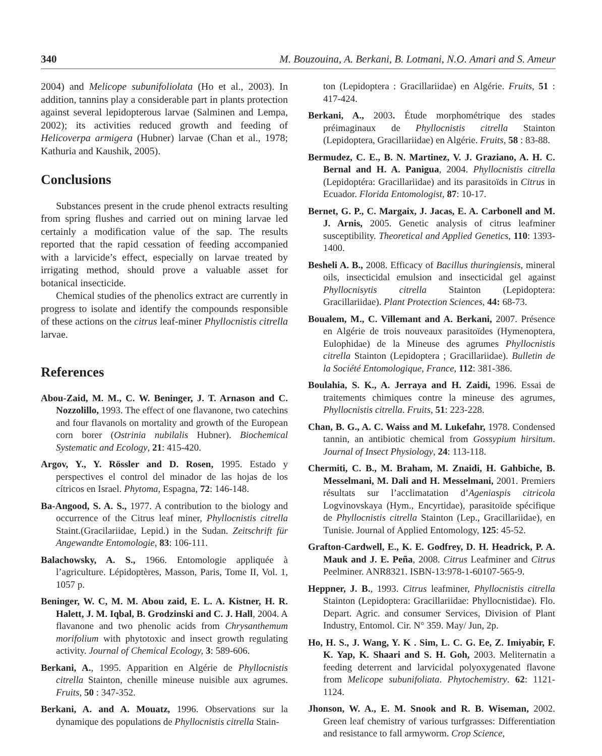340 M. Bouzouina, A. Berkani, B. Lotmani, N.O. Amari and S. Ameur
2004) and Melicope subunifoliolata (Ho et al., 2003). In addition, tannins play a considerable part in plants protection against several lepidopterous larvae (Salminen and Lempa, 2002); its activities reduced growth and feeding of Helicoverpa armigera (Hubner) larvae (Chan et al., 1978; Kathuria and Kaushik, 2005).
Conclusions
Substances present in the crude phenol extracts resulting from spring flushes and carried out on mining larvae led certainly a modification value of the sap. The results reported that the rapid cessation of feeding accompanied with a larvicide’s effect, especially on larvae treated by irrigating method, should prove a valuable asset for botanical insecticide.
Chemical studies of the phenolics extract are currently in progress to isolate and identify the compounds responsible of these actions on the citrus leaf-miner Phyllocnistis citrella larvae.
References
Abou-Zaid, M. M., C. W. Beninger, J. T. Arnason and C. Nozzolillo, 1993. The effect of one flavanone, two catechins and four flavanols on mortality and growth of the European corn borer (Ostrinia nubilalis Hubner). Biochemical Systematic and Ecology, 21: 415-420.
Argov, Y., Y. Rössler and D. Rosen, 1995. Estado y perspectives el control del minador de las hojas de los cítricos en Israel. Phytoma, Espagna, 72: 146-148.
Ba-Angood, S. A. S., 1977. A contribution to the biology and occurrence of the Citrus leaf miner, Phyllocnistis citrella Staint.(Gracilariidae, Lepid.) in the Sudan. Zeitschrift für Angewandte Entomologie, 83: 106-111.
Balachowsky, A. S., 1966. Entomologie appliquée à l’agriculture. Lépidoptères, Masson, Paris, Tome II, Vol. 1, 1057 p.
Beninger, W. C, M. M. Abou zaid, E. L. A. Kistner, H. R. Halett, J. M. Iqbal, B. Grodzinski and C. J. Hall, 2004. A flavanone and two phenolic acids from Chrysanthemum morifolium with phytotoxic and insect growth regulating activity. Journal of Chemical Ecology, 3: 589-606.
Berkani, A., 1995. Apparition en Algérie de Phyllocnistis citrella Stainton, chenille mineuse nuisible aux agrumes. Fruits, 50 : 347-352.
Berkani, A. and A. Mouatz, 1996. Observations sur la dynamique des populations de Phyllocnistis citrella Stain-
ton (Lepidoptera : Gracillariidae) en Algérie. Fruits, 51 : 417-424.
Berkani, A., 2003. Étude morphométrique des stades préimaginaux de Phyllocnistis citrella Stainton (Lepidoptera, Gracillariidae) en Algérie. Fruits, 58 : 83-88.
Bermudez, C. E., B. N. Martinez, V. J. Graziano, A. H. C. Bernal and H. A. Panigua, 2004. Phyllocnistis citrella (Lepidoptéra: Gracillariidae) and its parasitoïds in Citrus in Ecuador. Florida Entomologist, 87: 10-17.
Bernet, G. P., C. Margaix, J. Jacas, E. A. Carbonell and M. J. Arnis, 2005. Genetic analysis of citrus leafminer susceptibility. Theoretical and Applied Genetics, 110: 1393-1400.
Besheli A. B., 2008. Efficacy of Bacillus thuringiensis, mineral oils, insecticidal emulsion and insecticidal gel against Phyllocnisytis citrella Stainton (Lepidoptera: Gracillariidae). Plant Protection Sciences, 44: 68-73.
Boualem, M., C. Villemant and A. Berkani, 2007. Présence en Algérie de trois nouveaux parasitoïdes (Hymenoptera, Eulophidae) de la Mineuse des agrumes Phyllocnistis citrella Stainton (Lepidoptera ; Gracillariidae). Bulletin de la Société Entomologique, France, 112: 381-386.
Boulahia, S. K., A. Jerraya and H. Zaidi, 1996. Essai de traitements chimiques contre la mineuse des agrumes, Phyllocnistis citrella. Fruits, 51: 223-228.
Chan, B. G., A. C. Waiss and M. Lukefahr, 1978. Condensed tannin, an antibiotic chemical from Gossypium hirsitum. Journal of Insect Physiology, 24: 113-118.
Chermiti, C. B., M. Braham, M. Znaidi, H. Gahbiche, B. Messelmani, M. Dali and H. Messelmani, 2001. Premiers résultats sur l’acclimatation d’Ageniaspis citricola Logvinovskaya (Hym., Encyrtidae), parasitoïde spécifique de Phyllocnistis citrella Stainton (Lep., Gracillariidae), en Tunisie. Journal of Applied Entomology, 125: 45-52.
Grafton-Cardwell, E., K. E. Godfrey, D. H. Headrick, P. A. Mauk and J. E. Peña, 2008. Citrus Leafminer and Citrus Peelminer. ANR8321. ISBN-13:978-1-60107-565-9.
Heppner, J. B., 1993. Citrus leafminer, Phyllocnistis citrella Stainton (Lepidoptera: Gracillariidae: Phyllocnistidae). Flo. Depart. Agric. and consumer Services, Division of Plant Industry, Entomol. Cir. N° 359. May/ Jun, 2p.
Ho, H. S., J. Wang, Y. K . Sim, L. C. G. Ee, Z. Imiyabir, F. K. Yap, K. Shaari and S. H. Goh, 2003. Meliternatin a feeding deterrent and larvicidal polyoxygenated flavone from Melicope subunifoliata. Phytochemistry. 62: 1121-1124.
Jhonson, W. A., E. M. Snook and R. B. Wiseman, 2002. Green leaf chemistry of various turfgrasses: Differentiation and resistance to fall armyworm. Crop Science,